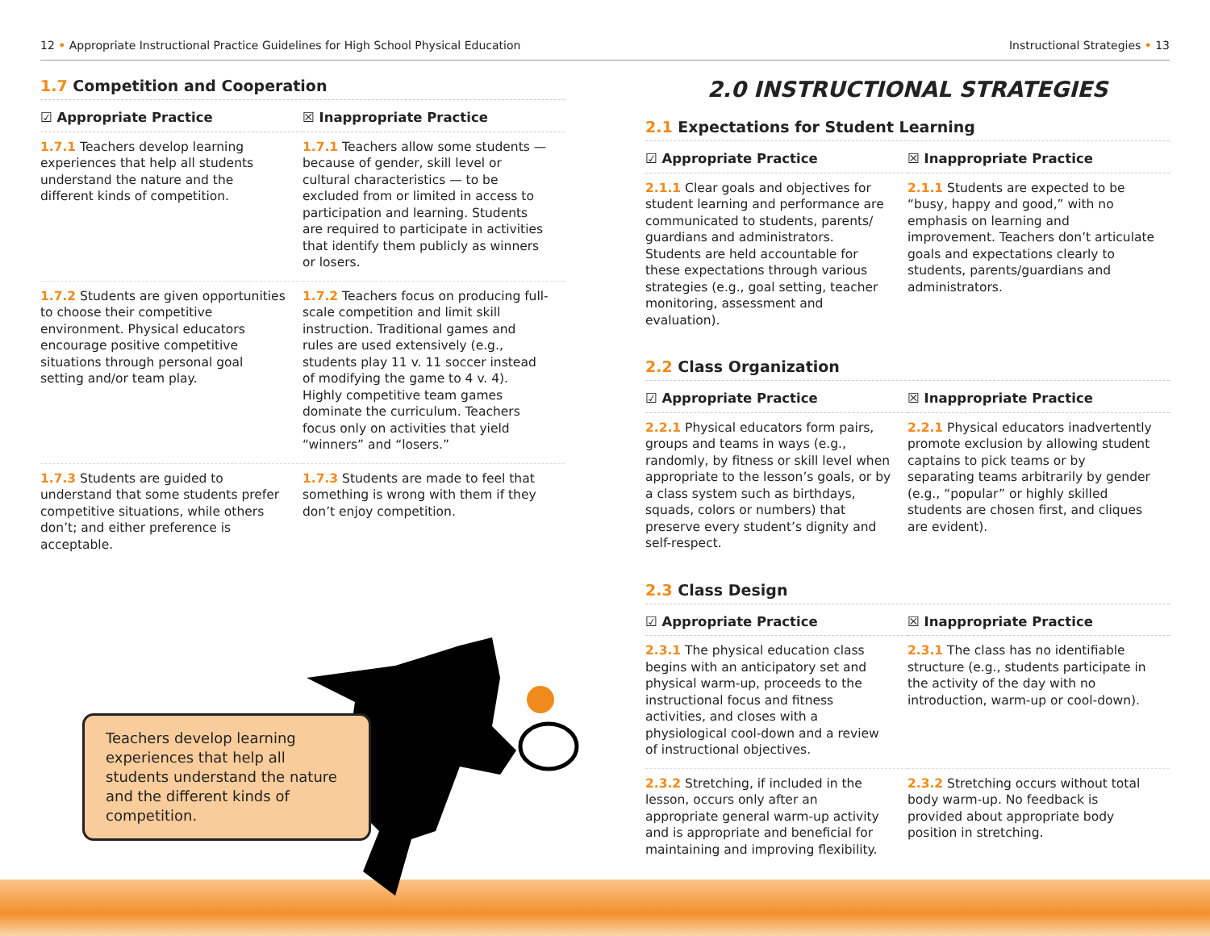12 • Appropriate Instructional Practice Guidelines for High School Physical Education Instructional Strategies • 13
1.7 Competition and Cooperation
| ☑ Appropriate Practice | ☒ Inappropriate Practice |
| --- | --- |
| 1.7.1 Teachers develop learning experiences that help all students understand the nature and the different kinds of competition. | 1.7.1 Teachers allow some students — because of gender, skill level or cultural characteristics — to be excluded from or limited in access to participation and learning. Students are required to participate in activities that identify them publicly as winners or losers. |
| 1.7.2 Students are given opportunities to choose their competitive environment. Physical educators encourage positive competitive situations through personal goal setting and/or team play. | 1.7.2 Teachers focus on producing full-scale competition and limit skill instruction. Traditional games and rules are used extensively (e.g., students play 11 v. 11 soccer instead of modifying the game to 4 v. 4). Highly competitive team games dominate the curriculum. Teachers focus only on activities that yield “winners” and “losers.” |
| 1.7.3 Students are guided to understand that some students prefer competitive situations, while others don’t; and either preference is acceptable. | 1.7.3 Students are made to feel that something is wrong with them if they don’t enjoy competition. |
Teachers develop learning experiences that help all students understand the nature and the different kinds of competition.
2.0 INSTRUCTIONAL STRATEGIES
2.1 Expectations for Student Learning
| ☑ Appropriate Practice | ☒ Inappropriate Practice |
| --- | --- |
| 2.1.1 Clear goals and objectives for student learning and performance are communicated to students, parents/ guardians and administrators. Students are held accountable for these expectations through various strategies (e.g., goal setting, teacher monitoring, assessment and evaluation). | 2.1.1 Students are expected to be “busy, happy and good,” with no emphasis on learning and improvement. Teachers don’t articulate goals and expectations clearly to students, parents/guardians and administrators. |
2.2 Class Organization
| ☑ Appropriate Practice | ☒ Inappropriate Practice |
| --- | --- |
| 2.2.1 Physical educators form pairs, groups and teams in ways (e.g., randomly, by fitness or skill level when appropriate to the lesson’s goals, or by a class system such as birthdays, squads, colors or numbers) that preserve every student’s dignity and self-respect. | 2.2.1 Physical educators inadvertently promote exclusion by allowing student captains to pick teams or by separating teams arbitrarily by gender (e.g., “popular” or highly skilled students are chosen first, and cliques are evident). |
2.3 Class Design
| ☑ Appropriate Practice | ☒ Inappropriate Practice |
| --- | --- |
| 2.3.1 The physical education class begins with an anticipatory set and physical warm-up, proceeds to the instructional focus and fitness activities, and closes with a physiological cool-down and a review of instructional objectives. | 2.3.1 The class has no identifiable structure (e.g., students participate in the activity of the day with no introduction, warm-up or cool-down). |
| 2.3.2 Stretching, if included in the lesson, occurs only after an appropriate general warm-up activity and is appropriate and beneficial for maintaining and improving flexibility. | 2.3.2 Stretching occurs without total body warm-up. No feedback is provided about appropriate body position in stretching. |